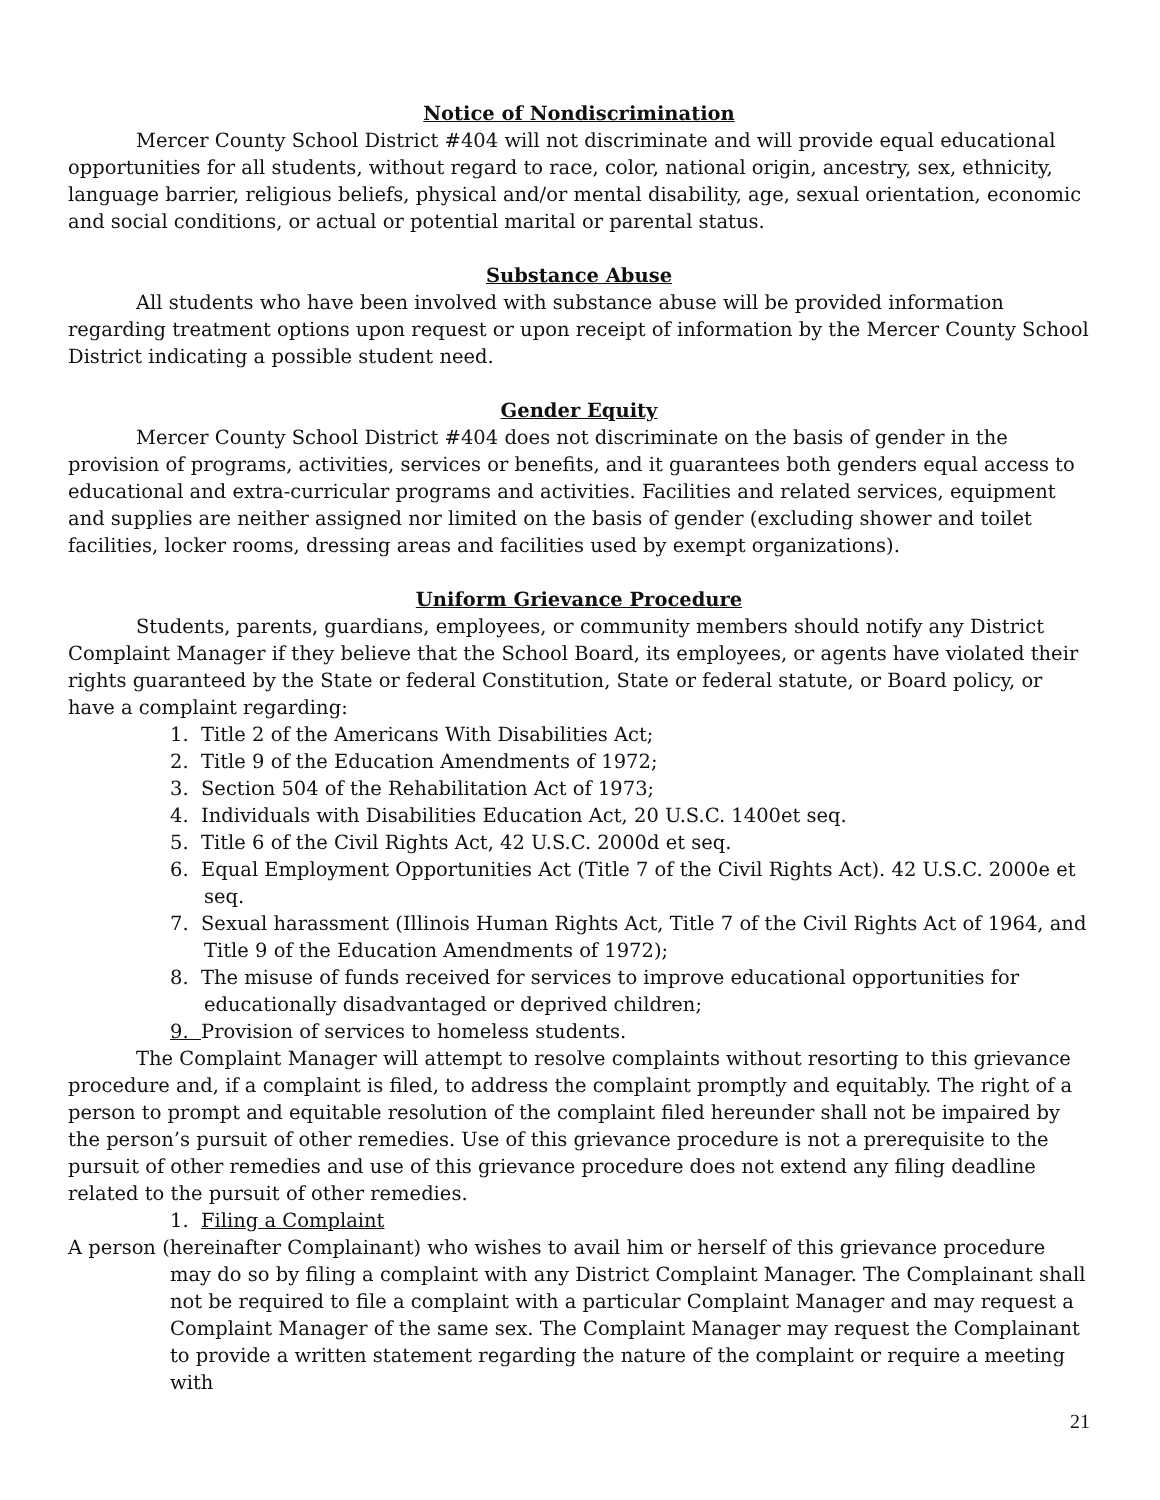Notice of Nondiscrimination
Mercer County School District #404 will not discriminate and will provide equal educational opportunities for all students, without regard to race, color, national origin, ancestry, sex, ethnicity, language barrier, religious beliefs, physical and/or mental disability, age, sexual orientation, economic and social conditions, or actual or potential marital or parental status.
Substance Abuse
All students who have been involved with substance abuse will be provided information regarding treatment options upon request or upon receipt of information by the Mercer County School District indicating a possible student need.
Gender Equity
Mercer County School District #404 does not discriminate on the basis of gender in the provision of programs, activities, services or benefits, and it guarantees both genders equal access to educational and extra-curricular programs and activities. Facilities and related services, equipment and supplies are neither assigned nor limited on the basis of gender (excluding shower and toilet facilities, locker rooms, dressing areas and facilities used by exempt organizations).
Uniform Grievance Procedure
Students, parents, guardians, employees, or community members should notify any District Complaint Manager if they believe that the School Board, its employees, or agents have violated their rights guaranteed by the State or federal Constitution, State or federal statute, or Board policy, or have a complaint regarding:
1. Title 2 of the Americans With Disabilities Act;
2. Title 9 of the Education Amendments of 1972;
3. Section 504 of the Rehabilitation Act of 1973;
4. Individuals with Disabilities Education Act, 20 U.S.C. 1400et seq.
5. Title 6 of the Civil Rights Act, 42 U.S.C. 2000d et seq.
6. Equal Employment Opportunities Act (Title 7 of the Civil Rights Act). 42 U.S.C. 2000e et seq.
7. Sexual harassment (Illinois Human Rights Act, Title 7 of the Civil Rights Act of 1964, and Title 9 of the Education Amendments of 1972);
8. The misuse of funds received for services to improve educational opportunities for educationally disadvantaged or deprived children;
9. Provision of services to homeless students.
The Complaint Manager will attempt to resolve complaints without resorting to this grievance procedure and, if a complaint is filed, to address the complaint promptly and equitably. The right of a person to prompt and equitable resolution of the complaint filed hereunder shall not be impaired by the person’s pursuit of other remedies. Use of this grievance procedure is not a prerequisite to the pursuit of other remedies and use of this grievance procedure does not extend any filing deadline related to the pursuit of other remedies.
1. Filing a Complaint
A person (hereinafter Complainant) who wishes to avail him or herself of this grievance procedure may do so by filing a complaint with any District Complaint Manager. The Complainant shall not be required to file a complaint with a particular Complaint Manager and may request a Complaint Manager of the same sex. The Complaint Manager may request the Complainant to provide a written statement regarding the nature of the complaint or require a meeting with
21